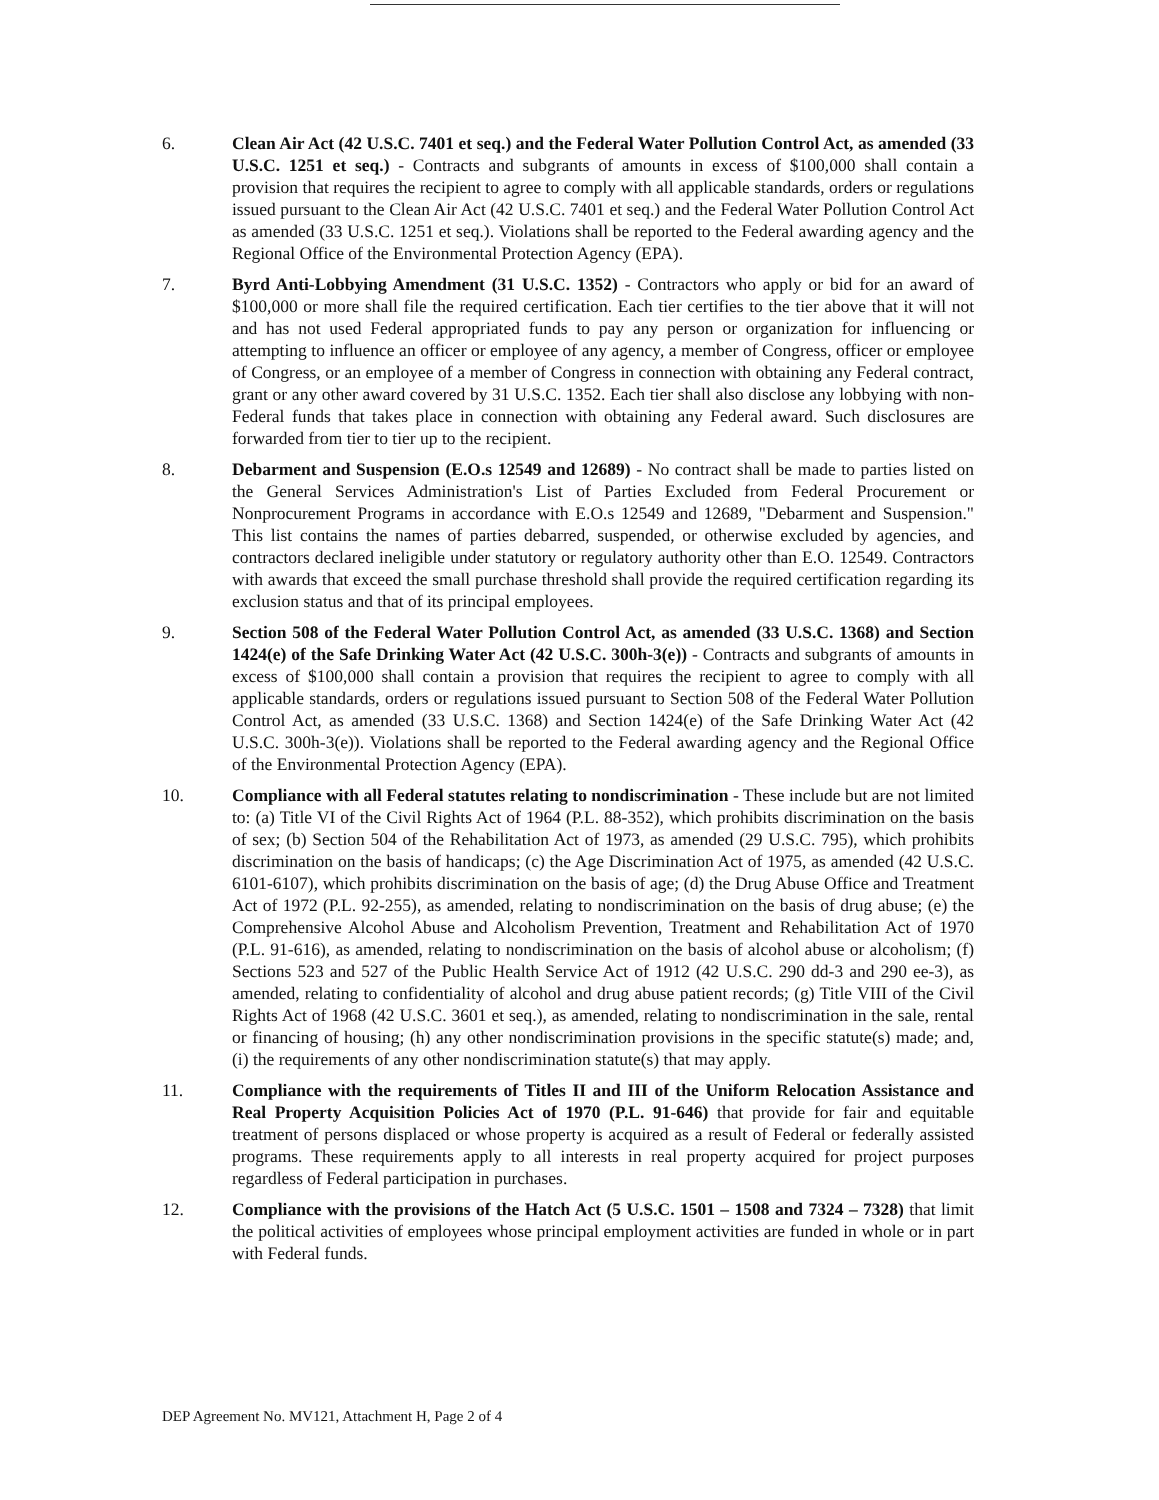6. Clean Air Act (42 U.S.C. 7401 et seq.) and the Federal Water Pollution Control Act, as amended (33 U.S.C. 1251 et seq.) - Contracts and subgrants of amounts in excess of $100,000 shall contain a provision that requires the recipient to agree to comply with all applicable standards, orders or regulations issued pursuant to the Clean Air Act (42 U.S.C. 7401 et seq.) and the Federal Water Pollution Control Act as amended (33 U.S.C. 1251 et seq.). Violations shall be reported to the Federal awarding agency and the Regional Office of the Environmental Protection Agency (EPA).
7. Byrd Anti-Lobbying Amendment (31 U.S.C. 1352) - Contractors who apply or bid for an award of $100,000 or more shall file the required certification. Each tier certifies to the tier above that it will not and has not used Federal appropriated funds to pay any person or organization for influencing or attempting to influence an officer or employee of any agency, a member of Congress, officer or employee of Congress, or an employee of a member of Congress in connection with obtaining any Federal contract, grant or any other award covered by 31 U.S.C. 1352. Each tier shall also disclose any lobbying with non-Federal funds that takes place in connection with obtaining any Federal award. Such disclosures are forwarded from tier to tier up to the recipient.
8. Debarment and Suspension (E.O.s 12549 and 12689) - No contract shall be made to parties listed on the General Services Administration's List of Parties Excluded from Federal Procurement or Nonprocurement Programs in accordance with E.O.s 12549 and 12689, "Debarment and Suspension." This list contains the names of parties debarred, suspended, or otherwise excluded by agencies, and contractors declared ineligible under statutory or regulatory authority other than E.O. 12549. Contractors with awards that exceed the small purchase threshold shall provide the required certification regarding its exclusion status and that of its principal employees.
9. Section 508 of the Federal Water Pollution Control Act, as amended (33 U.S.C. 1368) and Section 1424(e) of the Safe Drinking Water Act (42 U.S.C. 300h-3(e)) - Contracts and subgrants of amounts in excess of $100,000 shall contain a provision that requires the recipient to agree to comply with all applicable standards, orders or regulations issued pursuant to Section 508 of the Federal Water Pollution Control Act, as amended (33 U.S.C. 1368) and Section 1424(e) of the Safe Drinking Water Act (42 U.S.C. 300h-3(e)). Violations shall be reported to the Federal awarding agency and the Regional Office of the Environmental Protection Agency (EPA).
10. Compliance with all Federal statutes relating to nondiscrimination - These include but are not limited to: (a) Title VI of the Civil Rights Act of 1964 (P.L. 88-352), which prohibits discrimination on the basis of sex; (b) Section 504 of the Rehabilitation Act of 1973, as amended (29 U.S.C. 795), which prohibits discrimination on the basis of handicaps; (c) the Age Discrimination Act of 1975, as amended (42 U.S.C. 6101-6107), which prohibits discrimination on the basis of age; (d) the Drug Abuse Office and Treatment Act of 1972 (P.L. 92-255), as amended, relating to nondiscrimination on the basis of drug abuse; (e) the Comprehensive Alcohol Abuse and Alcoholism Prevention, Treatment and Rehabilitation Act of 1970 (P.L. 91-616), as amended, relating to nondiscrimination on the basis of alcohol abuse or alcoholism; (f) Sections 523 and 527 of the Public Health Service Act of 1912 (42 U.S.C. 290 dd-3 and 290 ee-3), as amended, relating to confidentiality of alcohol and drug abuse patient records; (g) Title VIII of the Civil Rights Act of 1968 (42 U.S.C. 3601 et seq.), as amended, relating to nondiscrimination in the sale, rental or financing of housing; (h) any other nondiscrimination provisions in the specific statute(s) made; and, (i) the requirements of any other nondiscrimination statute(s) that may apply.
11. Compliance with the requirements of Titles II and III of the Uniform Relocation Assistance and Real Property Acquisition Policies Act of 1970 (P.L. 91-646) that provide for fair and equitable treatment of persons displaced or whose property is acquired as a result of Federal or federally assisted programs. These requirements apply to all interests in real property acquired for project purposes regardless of Federal participation in purchases.
12. Compliance with the provisions of the Hatch Act (5 U.S.C. 1501 – 1508 and 7324 – 7328) that limit the political activities of employees whose principal employment activities are funded in whole or in part with Federal funds.
DEP Agreement No. MV121, Attachment H, Page 2 of 4